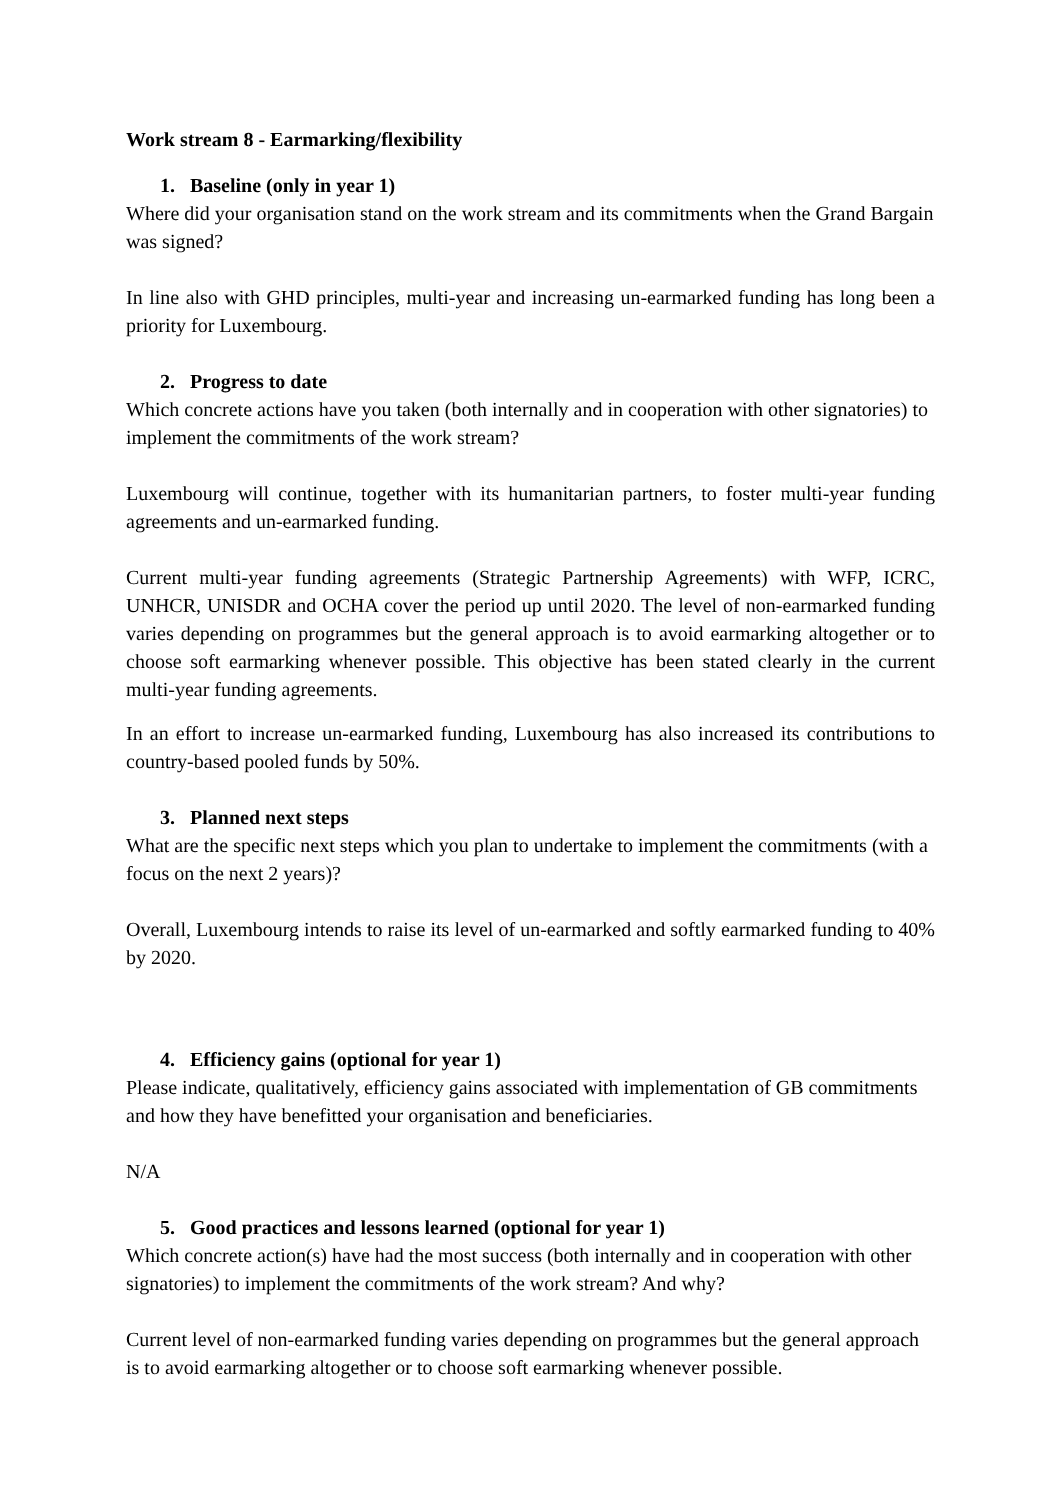Work stream 8 - Earmarking/flexibility
1. Baseline (only in year 1)
Where did your organisation stand on the work stream and its commitments when the Grand Bargain was signed?
In line also with GHD principles, multi-year and increasing un-earmarked funding has long been a priority for Luxembourg.
2. Progress to date
Which concrete actions have you taken (both internally and in cooperation with other signatories) to implement the commitments of the work stream?
Luxembourg will continue, together with its humanitarian partners, to foster multi-year funding agreements and un-earmarked funding.
Current multi-year funding agreements (Strategic Partnership Agreements) with WFP, ICRC, UNHCR, UNISDR and OCHA cover the period up until 2020. The level of non-earmarked funding varies depending on programmes but the general approach is to avoid earmarking altogether or to choose soft earmarking whenever possible. This objective has been stated clearly in the current multi-year funding agreements.
In an effort to increase un-earmarked funding, Luxembourg has also increased its contributions to country-based pooled funds by 50%.
3. Planned next steps
What are the specific next steps which you plan to undertake to implement the commitments (with a focus on the next 2 years)?
Overall, Luxembourg intends to raise its level of un-earmarked and softly earmarked funding to 40% by 2020.
4. Efficiency gains (optional for year 1)
Please indicate, qualitatively, efficiency gains associated with implementation of GB commitments and how they have benefitted your organisation and beneficiaries.
N/A
5. Good practices and lessons learned (optional for year 1)
Which concrete action(s) have had the most success (both internally and in cooperation with other signatories) to implement the commitments of the work stream? And why?
Current level of non-earmarked funding varies depending on programmes but the general approach is to avoid earmarking altogether or to choose soft earmarking whenever possible.